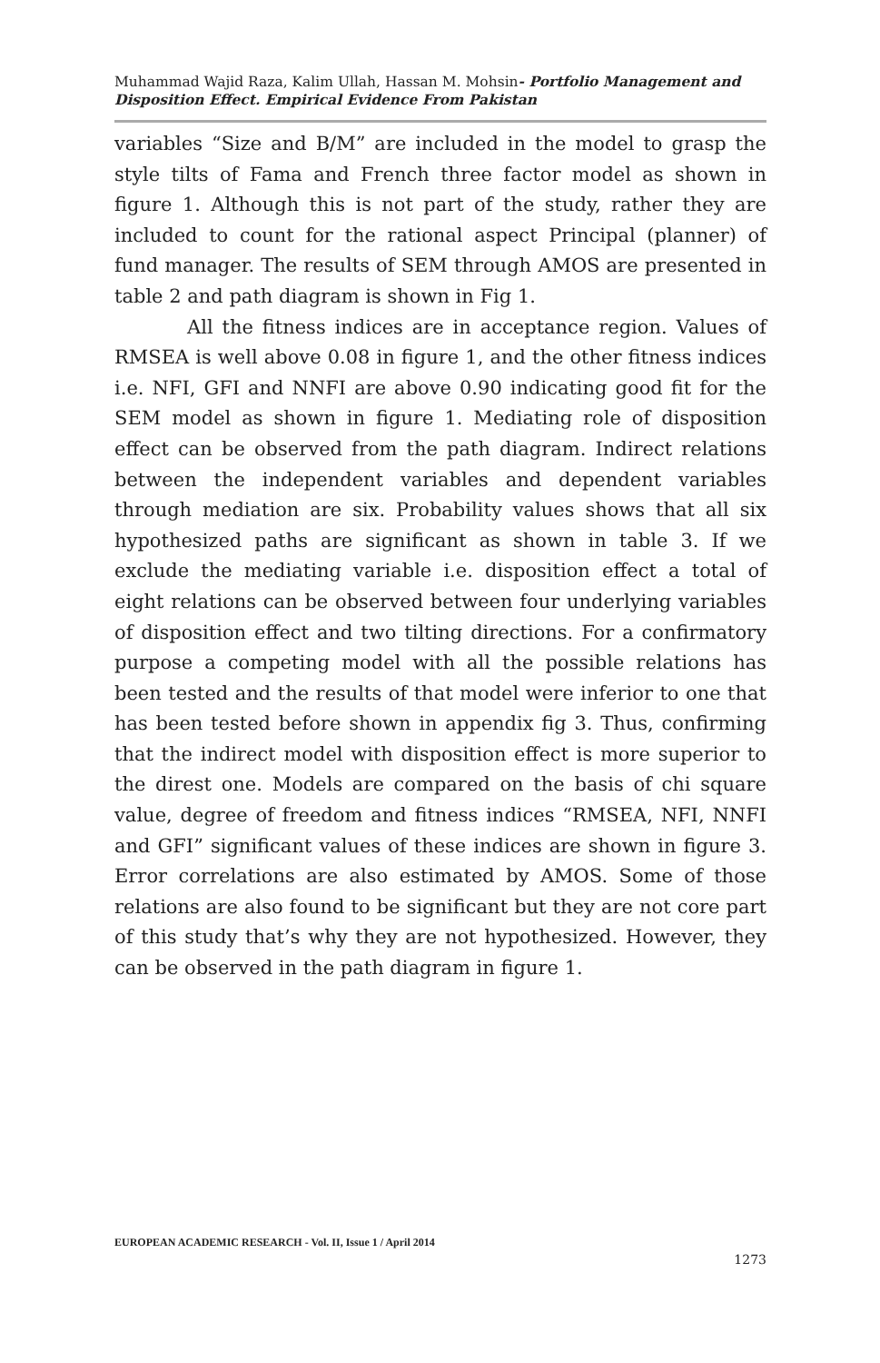Muhammad Wajid Raza, Kalim Ullah, Hassan M. Mohsin- Portfolio Management and Disposition Effect. Empirical Evidence From Pakistan
variables “Size and B/M” are included in the model to grasp the style tilts of Fama and French three factor model as shown in figure 1. Although this is not part of the study, rather they are included to count for the rational aspect Principal (planner) of fund manager. The results of SEM through AMOS are presented in table 2 and path diagram is shown in Fig 1.
All the fitness indices are in acceptance region. Values of RMSEA is well above 0.08 in figure 1, and the other fitness indices i.e. NFI, GFI and NNFI are above 0.90 indicating good fit for the SEM model as shown in figure 1. Mediating role of disposition effect can be observed from the path diagram. Indirect relations between the independent variables and dependent variables through mediation are six. Probability values shows that all six hypothesized paths are significant as shown in table 3. If we exclude the mediating variable i.e. disposition effect a total of eight relations can be observed between four underlying variables of disposition effect and two tilting directions. For a confirmatory purpose a competing model with all the possible relations has been tested and the results of that model were inferior to one that has been tested before shown in appendix fig 3. Thus, confirming that the indirect model with disposition effect is more superior to the direst one. Models are compared on the basis of chi square value, degree of freedom and fitness indices “RMSEA, NFI, NNFI and GFI” significant values of these indices are shown in figure 3. Error correlations are also estimated by AMOS. Some of those relations are also found to be significant but they are not core part of this study that’s why they are not hypothesized. However, they can be observed in the path diagram in figure 1.
EUROPEAN ACADEMIC RESEARCH - Vol. II, Issue 1 / April 2014
1273